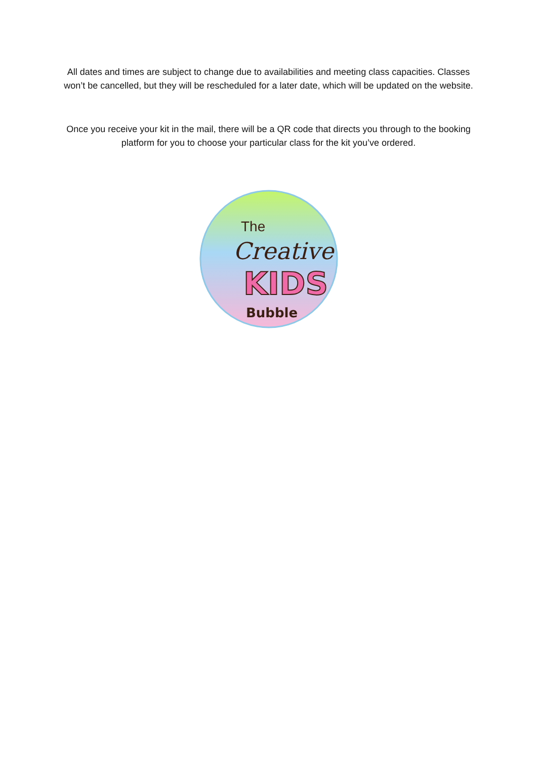All dates and times are subject to change due to availabilities and meeting class capacities. Classes won’t be cancelled, but they will be rescheduled for a later date, which will be updated on the website.
Once you receive your kit in the mail, there will be a QR code that directs you through to the booking platform for you to choose your particular class for the kit you’ve ordered.
The
Creative
KIDS
Bubble